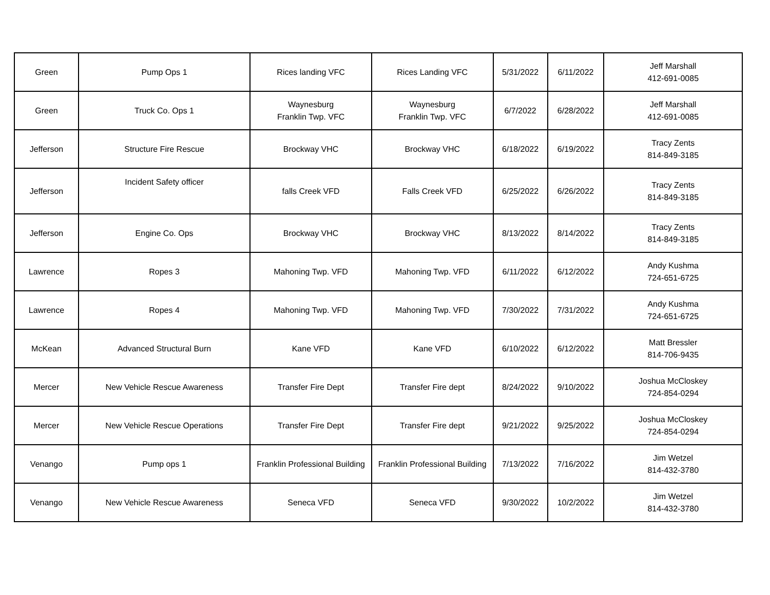| Green | Pump Ops 1 | Rices landing VFC | Rices Landing VFC | 5/31/2022 | 6/11/2022 | Jeff Marshall 412-691-0085 |
| Green | Truck Co. Ops 1 | Waynesburg Franklin Twp. VFC | Waynesburg Franklin Twp. VFC | 6/7/2022 | 6/28/2022 | Jeff Marshall 412-691-0085 |
| Jefferson | Structure Fire Rescue | Brockway VHC | Brockway VHC | 6/18/2022 | 6/19/2022 | Tracy Zents 814-849-3185 |
| Jefferson | Incident Safety officer | falls Creek VFD | Falls Creek VFD | 6/25/2022 | 6/26/2022 | Tracy Zents 814-849-3185 |
| Jefferson | Engine Co. Ops | Brockway VHC | Brockway VHC | 8/13/2022 | 8/14/2022 | Tracy Zents 814-849-3185 |
| Lawrence | Ropes 3 | Mahoning Twp. VFD | Mahoning Twp. VFD | 6/11/2022 | 6/12/2022 | Andy Kushma 724-651-6725 |
| Lawrence | Ropes 4 | Mahoning Twp. VFD | Mahoning Twp. VFD | 7/30/2022 | 7/31/2022 | Andy Kushma 724-651-6725 |
| McKean | Advanced Structural Burn | Kane VFD | Kane VFD | 6/10/2022 | 6/12/2022 | Matt Bressler 814-706-9435 |
| Mercer | New Vehicle Rescue Awareness | Transfer Fire Dept | Transfer Fire dept | 8/24/2022 | 9/10/2022 | Joshua McCloskey 724-854-0294 |
| Mercer | New Vehicle Rescue Operations | Transfer Fire Dept | Transfer Fire dept | 9/21/2022 | 9/25/2022 | Joshua McCloskey 724-854-0294 |
| Venango | Pump ops 1 | Franklin Professional Building | Franklin Professional Building | 7/13/2022 | 7/16/2022 | Jim Wetzel 814-432-3780 |
| Venango | New Vehicle Rescue Awareness | Seneca VFD | Seneca VFD | 9/30/2022 | 10/2/2022 | Jim Wetzel 814-432-3780 |